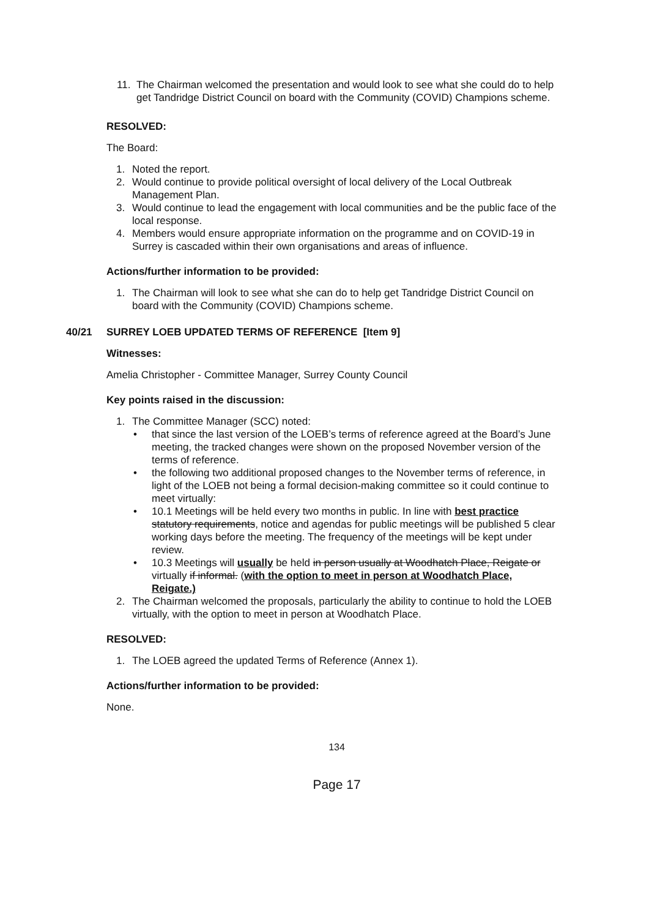11. The Chairman welcomed the presentation and would look to see what she could do to help get Tandridge District Council on board with the Community (COVID) Champions scheme.
RESOLVED:
The Board:
1. Noted the report.
2. Would continue to provide political oversight of local delivery of the Local Outbreak Management Plan.
3. Would continue to lead the engagement with local communities and be the public face of the local response.
4. Members would ensure appropriate information on the programme and on COVID-19 in Surrey is cascaded within their own organisations and areas of influence.
Actions/further information to be provided:
1. The Chairman will look to see what she can do to help get Tandridge District Council on board with the Community (COVID) Champions scheme.
40/21 SURREY LOEB UPDATED TERMS OF REFERENCE [Item 9]
Witnesses:
Amelia Christopher - Committee Manager, Surrey County Council
Key points raised in the discussion:
1. The Committee Manager (SCC) noted:
• that since the last version of the LOEB’s terms of reference agreed at the Board’s June meeting, the tracked changes were shown on the proposed November version of the terms of reference.
• the following two additional proposed changes to the November terms of reference, in light of the LOEB not being a formal decision-making committee so it could continue to meet virtually:
• 10.1 Meetings will be held every two months in public. In line with best practice statutory requirements, notice and agendas for public meetings will be published 5 clear working days before the meeting. The frequency of the meetings will be kept under review.
• 10.3 Meetings will usually be held in person usually at Woodhatch Place, Reigate or virtually if informal. (with the option to meet in person at Woodhatch Place, Reigate.)
2. The Chairman welcomed the proposals, particularly the ability to continue to hold the LOEB virtually, with the option to meet in person at Woodhatch Place.
RESOLVED:
1. The LOEB agreed the updated Terms of Reference (Annex 1).
Actions/further information to be provided:
None.
134
Page 17